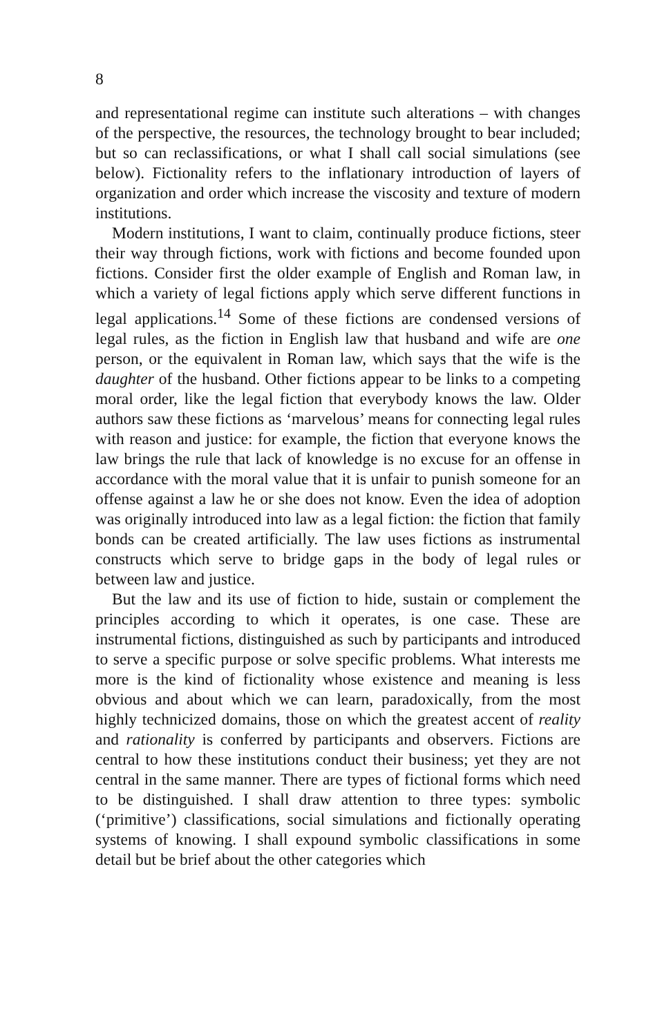8
and representational regime can institute such alterations – with changes of the perspective, the resources, the technology brought to bear included; but so can reclassifications, or what I shall call social simulations (see below). Fictionality refers to the inflationary introduction of layers of organization and order which increase the viscosity and texture of modern institutions.
Modern institutions, I want to claim, continually produce fictions, steer their way through fictions, work with fictions and become founded upon fictions. Consider first the older example of English and Roman law, in which a variety of legal fictions apply which serve different functions in legal applications.<sup>14</sup> Some of these fictions are condensed versions of legal rules, as the fiction in English law that husband and wife are one person, or the equivalent in Roman law, which says that the wife is the daughter of the husband. Other fictions appear to be links to a competing moral order, like the legal fiction that everybody knows the law. Older authors saw these fictions as ‘marvelous’ means for connecting legal rules with reason and justice: for example, the fiction that everyone knows the law brings the rule that lack of knowledge is no excuse for an offense in accordance with the moral value that it is unfair to punish someone for an offense against a law he or she does not know. Even the idea of adoption was originally introduced into law as a legal fiction: the fiction that family bonds can be created artificially. The law uses fictions as instrumental constructs which serve to bridge gaps in the body of legal rules or between law and justice.
But the law and its use of fiction to hide, sustain or complement the principles according to which it operates, is one case. These are instrumental fictions, distinguished as such by participants and introduced to serve a specific purpose or solve specific problems. What interests me more is the kind of fictionality whose existence and meaning is less obvious and about which we can learn, paradoxically, from the most highly technicized domains, those on which the greatest accent of reality and rationality is conferred by participants and observers. Fictions are central to how these institutions conduct their business; yet they are not central in the same manner. There are types of fictional forms which need to be distinguished. I shall draw attention to three types: symbolic (‘primitive’) classifications, social simulations and fictionally operating systems of knowing. I shall expound symbolic classifications in some detail but be brief about the other categories which